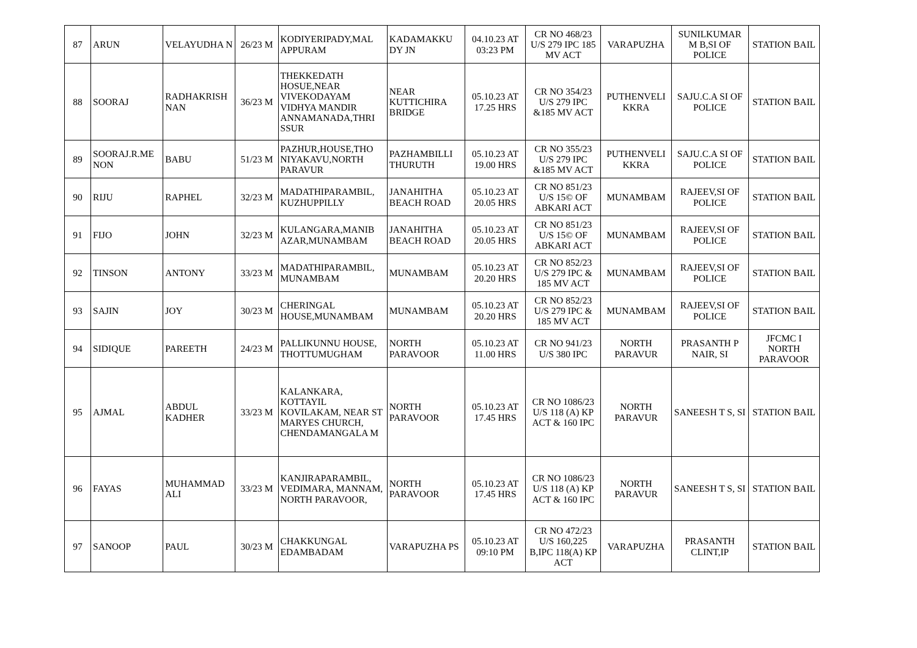| 87 | ARUN | VELAYUDHA N | 26/23 M | KODIYERIPADY,MAL APPURAM | KADAMAKKU DY JN | 04.10.23 AT 03:23 PM | CR NO 468/23 U/S 279 IPC 185 MV ACT | VARAPUZHA | SUNILKUMAR M B,SI OF POLICE | STATION BAIL |
| 88 | SOORAJ | RADHAKRISH NAN | 36/23 M | THEKKEDATH HOSUE,NEAR VIVEKODAYAM VIDHYA MANDIR ANNAMANADA,THRI SSUR | NEAR KUTTICHIRA BRIDGE | 05.10.23 AT 17.25 HRS | CR NO 354/23 U/S 279 IPC &185 MV ACT | PUTHENVELI KKRA | SAJU.C.A SI OF POLICE | STATION BAIL |
| 89 | SOORAJ.R.ME NON | BABU | 51/23 M | PAZHUR,HOUSE,THO NIYAKAVU,NORTH PARAVUR | PAZHAMBILLI THURUTH | 05.10.23 AT 19.00 HRS | CR NO 355/23 U/S 279 IPC &185 MV ACT | PUTHENVELI KKRA | SAJU.C.A SI OF POLICE | STATION BAIL |
| 90 | RIJU | RAPHEL | 32/23 M | MADATHIPARAMBIL, KUZHUPPILLY | JANAHITHA BEACH ROAD | 05.10.23 AT 20.05 HRS | CR NO 851/23 U/S 15© OF ABKARI ACT | MUNAMBAM | RAJEEV,SI OF POLICE | STATION BAIL |
| 91 | FIJO | JOHN | 32/23 M | KULANGARA,MANIB AZAR,MUNAMBAM | JANAHITHA BEACH ROAD | 05.10.23 AT 20.05 HRS | CR NO 851/23 U/S 15© OF ABKARI ACT | MUNAMBAM | RAJEEV,SI OF POLICE | STATION BAIL |
| 92 | TINSON | ANTONY | 33/23 M | MADATHIPARAMBIL, MUNAMBAM | MUNAMBAM | 05.10.23 AT 20.20 HRS | CR NO 852/23 U/S 279 IPC & 185 MV ACT | MUNAMBAM | RAJEEV,SI OF POLICE | STATION BAIL |
| 93 | SAJIN | JOY | 30/23 M | CHERINGAL HOUSE,MUNAMBAM | MUNAMBAM | 05.10.23 AT 20.20 HRS | CR NO 852/23 U/S 279 IPC & 185 MV ACT | MUNAMBAM | RAJEEV,SI OF POLICE | STATION BAIL |
| 94 | SIDIQUE | PAREETH | 24/23 M | PALLIKUNNU HOUSE, THOTTUMUGHAM | NORTH PARAVOOR | 05.10.23 AT 11.00 HRS | CR NO 941/23 U/S 380 IPC | NORTH PARAVUR | PRASANTH P NAIR, SI | JFCMC I NORTH PARAVOOR |
| 95 | AJMAL | ABDUL KADHER | 33/23 M | KALANKARA, KOTTAYIL KOVILAKAM, NEAR ST MARYES CHURCH, CHENDAMANGALA M | NORTH PARAVOOR | 05.10.23 AT 17.45 HRS | CR NO 1086/23 U/S 118 (A) KP ACT & 160 IPC | NORTH PARAVUR | SANEESH T S, SI | STATION BAIL |
| 96 | FAYAS | MUHAMMAD ALI | 33/23 M | KANJIRAPARAMBIL, VEDIMARA, MANNAM, NORTH PARAVOOR, | NORTH PARAVOOR | 05.10.23 AT 17.45 HRS | CR NO 1086/23 U/S 118 (A) KP ACT & 160 IPC | NORTH PARAVUR | SANEESH T S, SI | STATION BAIL |
| 97 | SANOOP | PAUL | 30/23 M | CHAKKUNGAL EDAMBADAM | VARAPUZHA PS | 05.10.23 AT 09:10 PM | CR NO 472/23 U/S 160,225 B,IPC 118(A) KP ACT | VARAPUZHA | PRASANTH CLINT,IP | STATION BAIL |